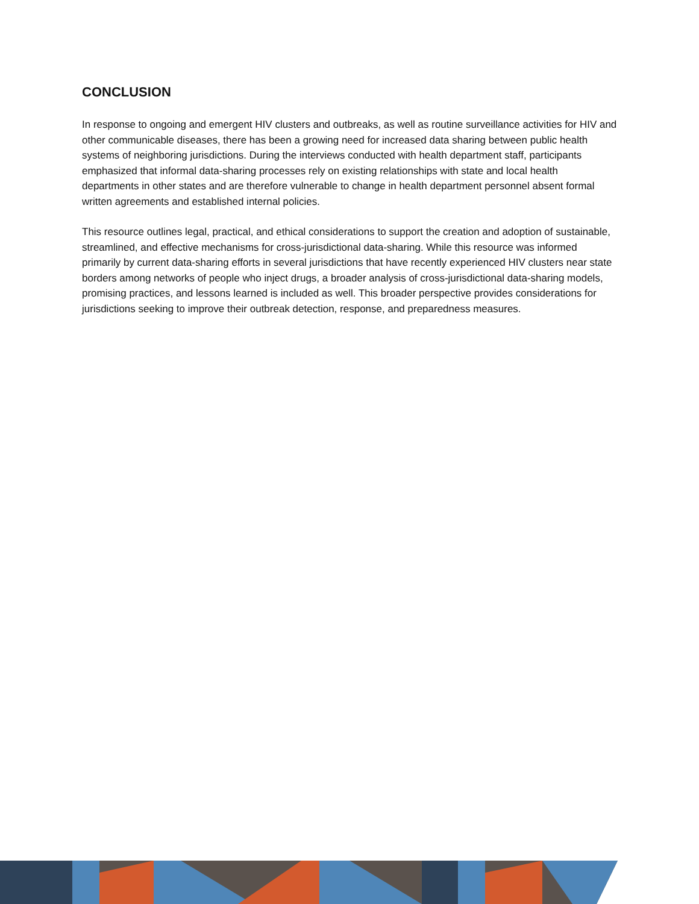CONCLUSION
In response to ongoing and emergent HIV clusters and outbreaks, as well as routine surveillance activities for HIV and other communicable diseases, there has been a growing need for increased data sharing between public health systems of neighboring jurisdictions. During the interviews conducted with health department staff, participants emphasized that informal data-sharing processes rely on existing relationships with state and local health departments in other states and are therefore vulnerable to change in health department personnel absent formal written agreements and established internal policies.
This resource outlines legal, practical, and ethical considerations to support the creation and adoption of sustainable, streamlined, and effective mechanisms for cross-jurisdictional data-sharing. While this resource was informed primarily by current data-sharing efforts in several jurisdictions that have recently experienced HIV clusters near state borders among networks of people who inject drugs, a broader analysis of cross-jurisdictional data-sharing models, promising practices, and lessons learned is included as well. This broader perspective provides considerations for jurisdictions seeking to improve their outbreak detection, response, and preparedness measures.